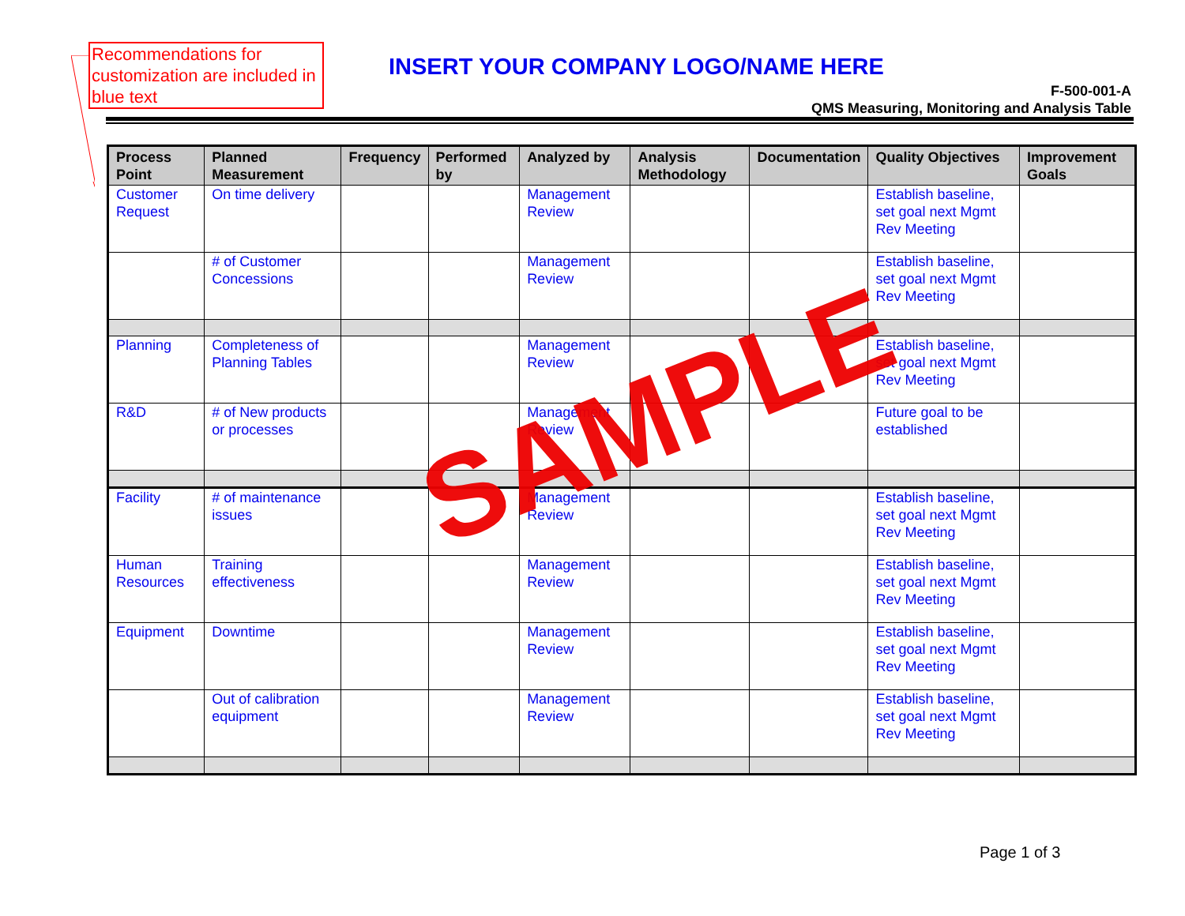Recommendations for customization are included in blue text
INSERT YOUR COMPANY LOGO/NAME HERE
F-500-001-A
QMS Measuring, Monitoring and Analysis Table
| Process Point | Planned Measurement | Frequency | Performed by | Analyzed by | Analysis Methodology | Documentation | Quality Objectives | Improvement Goals |
| --- | --- | --- | --- | --- | --- | --- | --- | --- |
| Customer Request | On time delivery | | | Management Review | | | Establish baseline, set goal next Mgmt Rev Meeting | |
| | # of Customer Concessions | | | Management Review | | | Establish baseline, set goal next Mgmt Rev Meeting | |
| Planning | Completeness of Planning Tables | | | Management Review | | | Establish baseline, set goal next Mgmt Rev Meeting | |
| R&D | # of New products or processes | | | Management Review | | | Future goal to be established | |
| Facility | # of maintenance issues | | | Management Review | | | Establish baseline, set goal next Mgmt Rev Meeting | |
| Human Resources | Training effectiveness | | | Management Review | | | Establish baseline, set goal next Mgmt Rev Meeting | |
| Equipment | Downtime | | | Management Review | | | Establish baseline, set goal next Mgmt Rev Meeting | |
| | Out of calibration equipment | | | Management Review | | | Establish baseline, set goal next Mgmt Rev Meeting | |
SAMPLE
Page 1 of 3